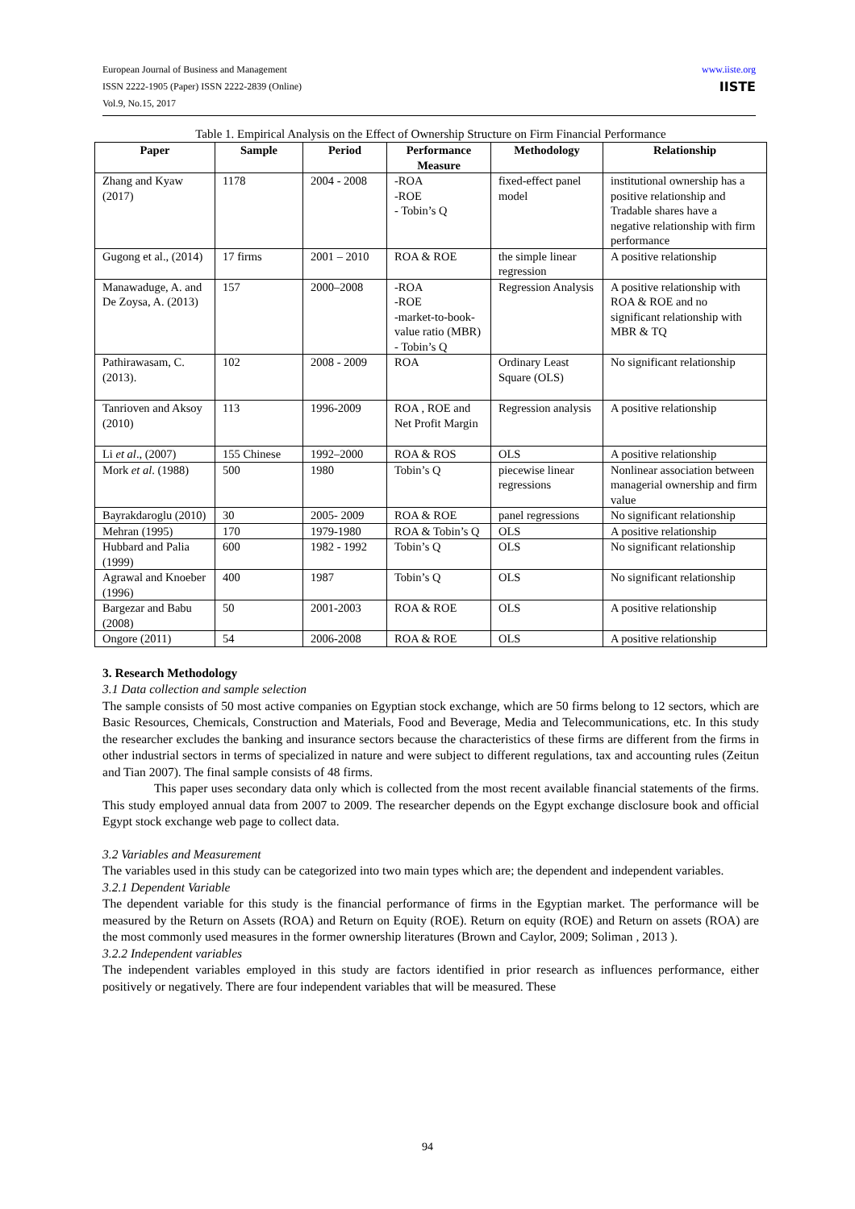www.iiste.org
IISTE
European Journal of Business and Management
ISSN 2222-1905 (Paper) ISSN 2222-2839 (Online)
Vol.9, No.15, 2017
Table 1. Empirical Analysis on the Effect of Ownership Structure on Firm Financial Performance
| Paper | Sample | Period | Performance Measure | Methodology | Relationship |
| --- | --- | --- | --- | --- | --- |
| Zhang and Kyaw (2017) | 1178 | 2004 - 2008 | -ROA -ROE - Tobin’s Q | fixed-effect panel model | institutional ownership has a positive relationship and Tradable shares have a negative relationship with firm performance |
| Gugong et al., (2014) | 17 firms | 2001 – 2010 | ROA & ROE | the simple linear regression | A positive relationship |
| Manawaduge, A. and De Zoysa, A. (2013) | 157 | 2000–2008 | -ROA -ROE -market-to-book-value ratio (MBR) - Tobin’s Q | Regression Analysis | A positive relationship with ROA & ROE and no significant relationship with MBR & TQ |
| Pathirawasam, C. (2013). | 102 | 2008 - 2009 | ROA | Ordinary Least Square (OLS) | No significant relationship |
| Tanrioven and Aksoy (2010) | 113 | 1996-2009 | ROA , ROE and Net Profit Margin | Regression analysis | A positive relationship |
| Li et al ., (2007) | 155 Chinese | 1992–2000 | ROA & ROS | OLS | A positive relationship |
| Mork et al . (1988) | 500 | 1980 | Tobin’s Q | piecewise linear regressions | Nonlinear association between managerial ownership and firm value |
| Bayrakdaroglu (2010) | 30 | 2005- 2009 | ROA & ROE | panel regressions | No significant relationship |
| Mehran (1995) | 170 | 1979-1980 | ROA & Tobin’s Q | OLS | A positive relationship |
| Hubbard and Palia (1999) | 600 | 1982 - 1992 | Tobin’s Q | OLS | No significant relationship |
| Agrawal and Knoeber (1996) | 400 | 1987 | Tobin’s Q | OLS | No significant relationship |
| Bargezar and Babu (2008) | 50 | 2001-2003 | ROA & ROE | OLS | A positive relationship |
| Ongore (2011) | 54 | 2006-2008 | ROA & ROE | OLS | A positive relationship |
3. Research Methodology
3.1 Data collection and sample selection
The sample consists of 50 most active companies on Egyptian stock exchange, which are 50 firms belong to 12 sectors, which are Basic Resources, Chemicals, Construction and Materials, Food and Beverage, Media and Telecommunications, etc. In this study the researcher excludes the banking and insurance sectors because the characteristics of these firms are different from the firms in other industrial sectors in terms of specialized in nature and were subject to different regulations, tax and accounting rules (Zeitun and Tian 2007). The final sample consists of 48 firms.
This paper uses secondary data only which is collected from the most recent available financial statements of the firms. This study employed annual data from 2007 to 2009. The researcher depends on the Egypt exchange disclosure book and official Egypt stock exchange web page to collect data.
3.2 Variables and Measurement
The variables used in this study can be categorized into two main types which are; the dependent and independent variables.
3.2.1 Dependent Variable
The dependent variable for this study is the financial performance of firms in the Egyptian market. The performance will be measured by the Return on Assets (ROA) and Return on Equity (ROE). Return on equity (ROE) and Return on assets (ROA) are the most commonly used measures in the former ownership literatures (Brown and Caylor, 2009; Soliman , 2013 ).
3.2.2 Independent variables
The independent variables employed in this study are factors identified in prior research as influences performance, either positively or negatively. There are four independent variables that will be measured. These
94